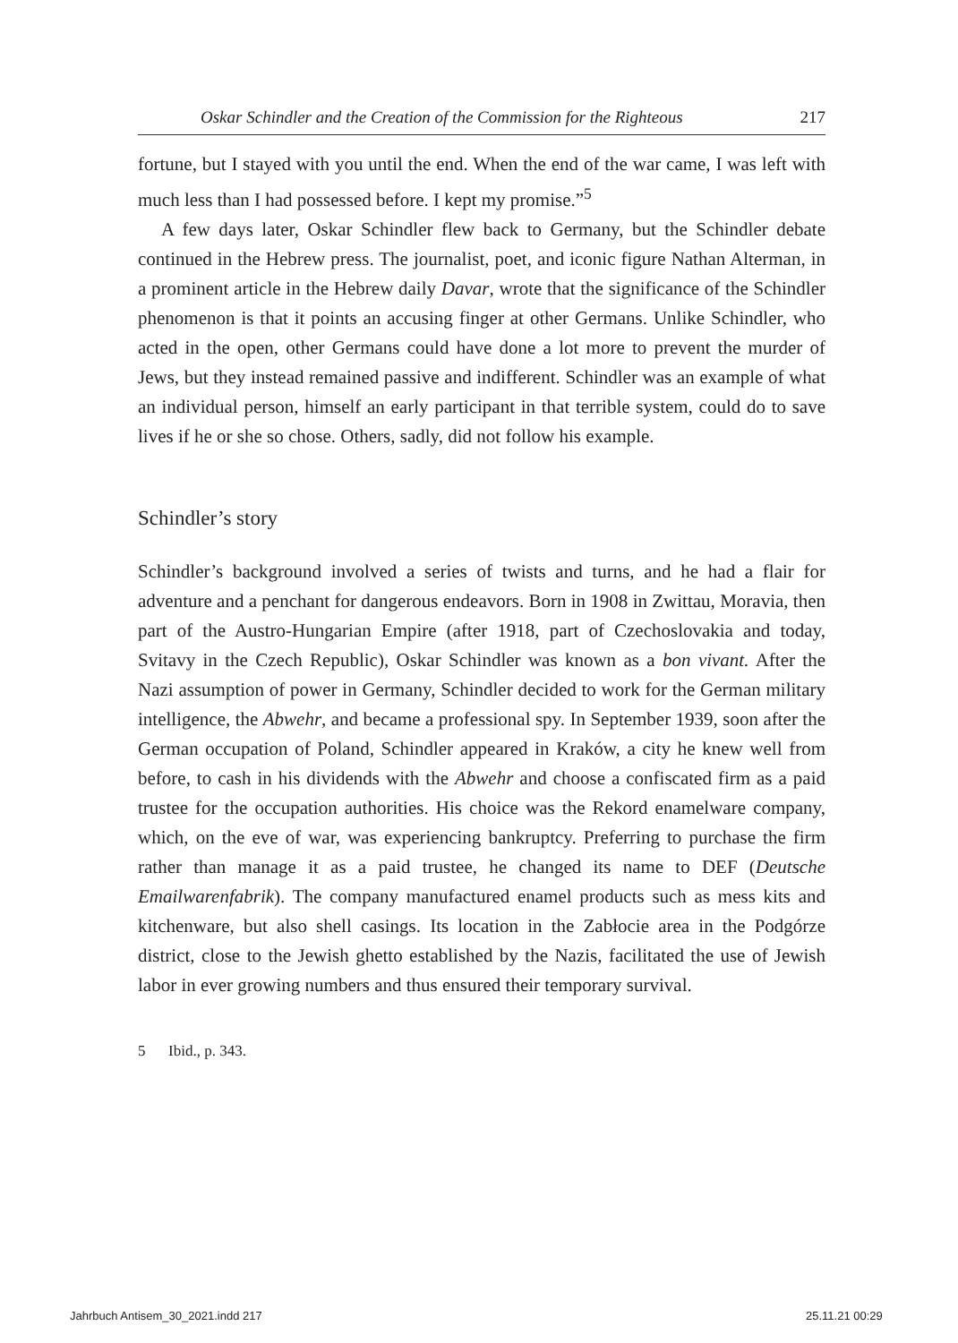Oskar Schindler and the Creation of the Commission for the Righteous 217
fortune, but I stayed with you until the end. When the end of the war came, I was left with much less than I had possessed before. I kept my promise.”<sup>5</sup>
A few days later, Oskar Schindler flew back to Germany, but the Schindler debate continued in the Hebrew press. The journalist, poet, and iconic figure Nathan Alterman, in a prominent article in the Hebrew daily Davar, wrote that the significance of the Schindler phenomenon is that it points an accusing finger at other Germans. Unlike Schindler, who acted in the open, other Germans could have done a lot more to prevent the murder of Jews, but they instead remained passive and indifferent. Schindler was an example of what an individual person, himself an early participant in that terrible system, could do to save lives if he or she so chose. Others, sadly, did not follow his example.
Schindler’s story
Schindler’s background involved a series of twists and turns, and he had a flair for adventure and a penchant for dangerous endeavors. Born in 1908 in Zwittau, Moravia, then part of the Austro-Hungarian Empire (after 1918, part of Czechoslovakia and today, Svitavy in the Czech Republic), Oskar Schindler was known as a bon vivant. After the Nazi assumption of power in Germany, Schindler decided to work for the German military intelligence, the Abwehr, and became a professional spy. In September 1939, soon after the German occupation of Poland, Schindler appeared in Kraków, a city he knew well from before, to cash in his dividends with the Abwehr and choose a confiscated firm as a paid trustee for the occupation authorities. His choice was the Rekord enamelware company, which, on the eve of war, was experiencing bankruptcy. Preferring to purchase the firm rather than manage it as a paid trustee, he changed its name to DEF (Deutsche Emailwarenfabrik). The company manufactured enamel products such as mess kits and kitchenware, but also shell casings. Its location in the Zabłocie area in the Podgórze district, close to the Jewish ghetto established by the Nazis, facilitated the use of Jewish labor in ever growing numbers and thus ensured their temporary survival.
5 Ibid., p. 343.
Jahrbuch Antisem_30_2021.indd 217
25.11.21 00:29